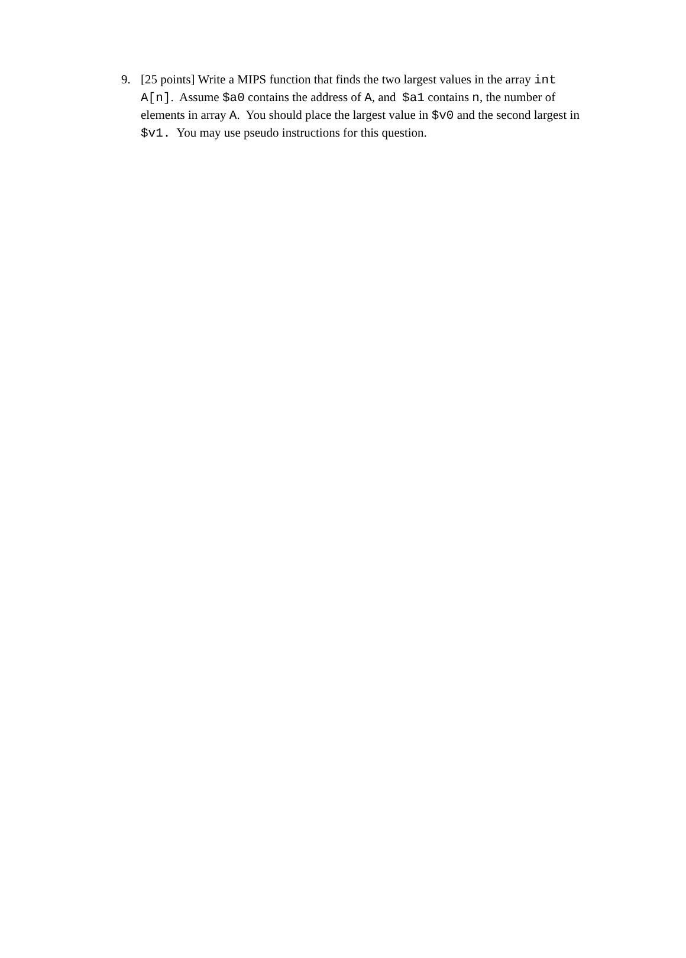9. [25 points] Write a MIPS function that finds the two largest values in the array int A[n]. Assume $a0 contains the address of A, and $a1 contains n, the number of elements in array A. You should place the largest value in $v0 and the second largest in $v1. You may use pseudo instructions for this question.